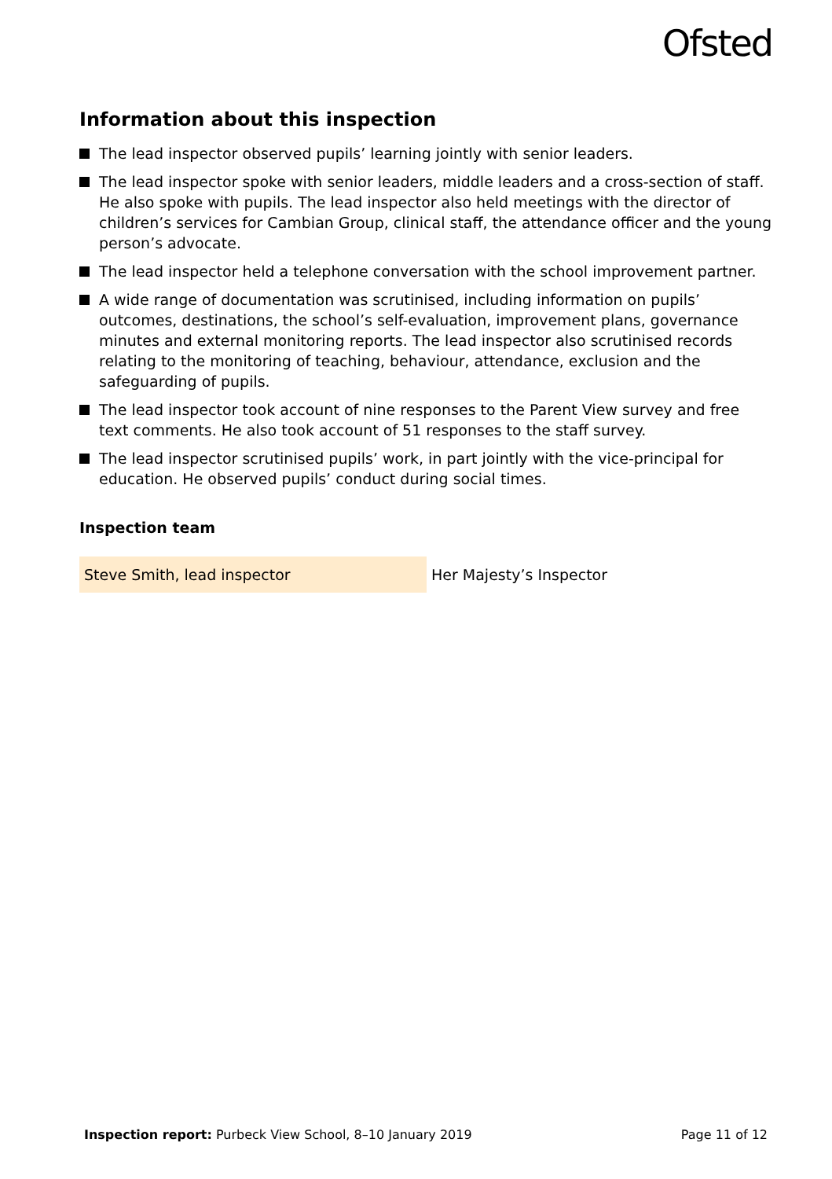Ofsted
Information about this inspection
The lead inspector observed pupils’ learning jointly with senior leaders.
The lead inspector spoke with senior leaders, middle leaders and a cross-section of staff. He also spoke with pupils. The lead inspector also held meetings with the director of children’s services for Cambian Group, clinical staff, the attendance officer and the young person’s advocate.
The lead inspector held a telephone conversation with the school improvement partner.
A wide range of documentation was scrutinised, including information on pupils’ outcomes, destinations, the school’s self-evaluation, improvement plans, governance minutes and external monitoring reports. The lead inspector also scrutinised records relating to the monitoring of teaching, behaviour, attendance, exclusion and the safeguarding of pupils.
The lead inspector took account of nine responses to the Parent View survey and free text comments. He also took account of 51 responses to the staff survey.
The lead inspector scrutinised pupils’ work, in part jointly with the vice-principal for education. He observed pupils’ conduct during social times.
Inspection team
| Steve Smith, lead inspector | Her Majesty’s Inspector |
Inspection report: Purbeck View School, 8–10 January 2019
Page 11 of 12